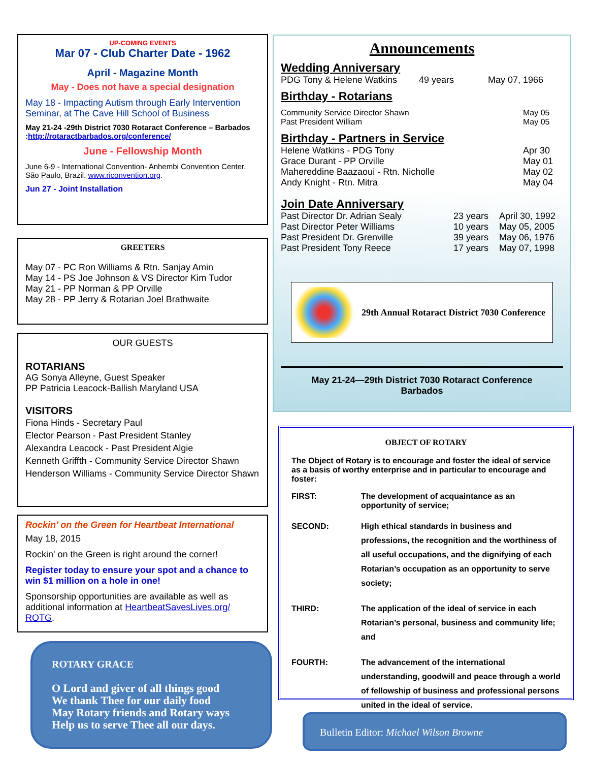UP-COMING EVENTS
Mar 07 - Club Charter Date - 1962
April - Magazine Month
May - Does not have a special designation
May 18 - Impacting Autism through Early Intervention Seminar, at The Cave Hill School of Business
May 21-24 -29th District 7030 Rotaract Conference – Barbados :http://rotaractbarbados.org/conference/
June - Fellowship Month
June 6-9 - International Convention- Anhembi Convention Center, São Paulo, Brazil. www.riconvention.org.
Jun 27 - Joint Installation
GREETERS
May 07 - PC Ron Williams & Rtn. Sanjay Amin
May 14 - PS Joe Johnson & VS Director Kim Tudor
May 21 - PP Norman & PP Orville
May 28 - PP Jerry & Rotarian Joel Brathwaite
OUR GUESTS
ROTARIANS
AG Sonya Alleyne, Guest Speaker
PP Patricia Leacock-Ballish Maryland USA
VISITORS
Fiona Hinds - Secretary Paul
Elector Pearson - Past President Stanley
Alexandra Leacock - Past President Algie
Kenneth Griffth - Community Service Director Shawn
Henderson Williams - Community Service Director Shawn
Rockin’ on the Green for Heartbeat International
May 18, 2015
Rockin' on the Green is right around the corner!
Register today to ensure your spot and a chance to win $1 million on a hole in one!
Sponsorship opportunities are available as well as additional information at HeartbeatSavesLives.org/ ROTG.
ROTARY GRACE
O Lord and giver of all things good
We thank Thee for our daily food
May Rotary friends and Rotary ways
Help us to serve Thee all our days.
Announcements
Wedding Anniversary
PDG Tony & Helene Watkins 49 years May 07, 1966
Birthday - Rotarians
Community Service Director Shawn May 05
Past President William May 05
Birthday - Partners in Service
Helene Watkins - PDG Tony Apr 30
Grace Durant - PP Orville May 01
Mahereddine Baazaoui - Rtn. Nicholle May 02
Andy Knight - Rtn. Mitra May 04
Join Date Anniversary
Past Director Dr. Adrian Sealy 23 years April 30, 1992
Past Director Peter Williams 10 years May 05, 2005
Past President Dr. Grenville 39 years May 06, 1976
Past President Tony Reece 17 years May 07, 1998
29th Annual Rotaract District 7030 Conference
May 21-24—29th District 7030 Rotaract Conference
Barbados
OBJECT OF ROTARY
The Object of Rotary is to encourage and foster the ideal of service as a basis of worthy enterprise and in particular to encourage and foster:
FIRST: The development of acquaintance as an opportunity of service;
SECOND: High ethical standards in business and professions, the recognition and the worthiness of all useful occupations, and the dignifying of each Rotarian’s occupation as an opportunity to serve society;
THIRD: The application of the ideal of service in each Rotarian’s personal, business and community life; and
FOURTH: The advancement of the international understanding, goodwill and peace through a world of fellowship of business and professional persons united in the ideal of service.
Bulletin Editor: Michael Wilson Browne